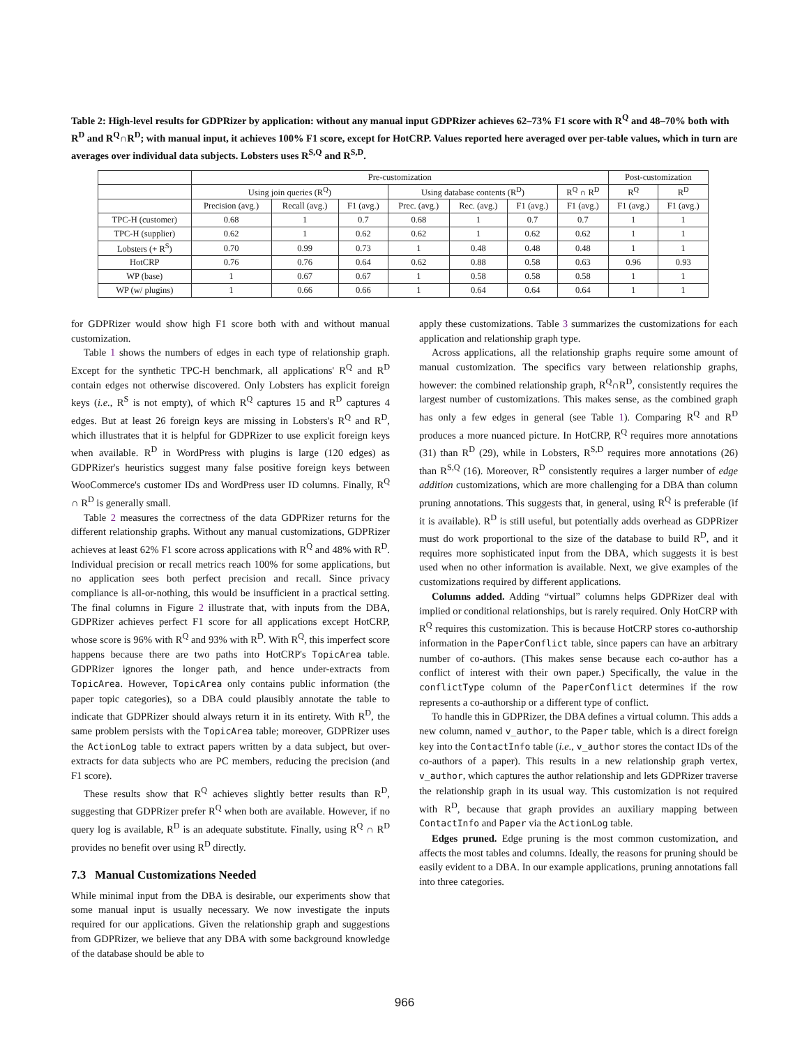Table 2: High-level results for GDPRizer by application: without any manual input GDPRizer achieves 62–73% F1 score with R<sup>Q</sup> and 48–70% both with R<sup>D</sup> and R<sup>Q</sup>∩R<sup>D</sup>; with manual input, it achieves 100% F1 score, except for HotCRP. Values reported here averaged over per-table values, which in turn are averages over individual data subjects. Lobsters uses R<sup>S,Q</sup> and R<sup>S,D</sup>.
| | Pre-customization | | | | | | | Post-customization | |
| --- | --- | --- | --- | --- | --- | --- | --- | --- | --- |
| | Using join queries (R<sup>Q</sup>) | | | Using database contents (R<sup>D</sup>) | | | R<sup>Q</sup> ∩ R<sup>D</sup> | R<sup>Q</sup> | R<sup>D</sup> |
| | Precision (avg.) | Recall (avg.) | F1 (avg.) | Prec. (avg.) | Rec. (avg.) | F1 (avg.) | F1 (avg.) | F1 (avg.) | F1 (avg.) |
| TPC-H (customer) | 0.68 | 1 | 0.7 | 0.68 | 1 | 0.7 | 0.7 | 1 | 1 |
| TPC-H (supplier) | 0.62 | 1 | 0.62 | 0.62 | 1 | 0.62 | 0.62 | 1 | 1 |
| Lobsters (+ R<sup>S</sup>) | 0.70 | 0.99 | 0.73 | 1 | 0.48 | 0.48 | 0.48 | 1 | 1 |
| HotCRP | 0.76 | 0.76 | 0.64 | 0.62 | 0.88 | 0.58 | 0.63 | 0.96 | 0.93 |
| WP (base) | 1 | 0.67 | 0.67 | 1 | 0.58 | 0.58 | 0.58 | 1 | 1 |
| WP (w/ plugins) | 1 | 0.66 | 0.66 | 1 | 0.64 | 0.64 | 0.64 | 1 | 1 |
for GDPRizer would show high F1 score both with and without manual customization.
Table 1 shows the numbers of edges in each type of relationship graph. Except for the synthetic TPC-H benchmark, all applications' R<sup>Q</sup> and R<sup>D</sup> contain edges not otherwise discovered. Only Lobsters has explicit foreign keys (i.e., R<sup>S</sup> is not empty), of which R<sup>Q</sup> captures 15 and R<sup>D</sup> captures 4 edges. But at least 26 foreign keys are missing in Lobsters's R<sup>Q</sup> and R<sup>D</sup>, which illustrates that it is helpful for GDPRizer to use explicit foreign keys when available. R<sup>D</sup> in WordPress with plugins is large (120 edges) as GDPRizer's heuristics suggest many false positive foreign keys between WooCommerce's customer IDs and WordPress user ID columns. Finally, R<sup>Q</sup> ∩ R<sup>D</sup> is generally small.
Table 2 measures the correctness of the data GDPRizer returns for the different relationship graphs. Without any manual customizations, GDPRizer achieves at least 62% F1 score across applications with R<sup>Q</sup> and 48% with R<sup>D</sup>. Individual precision or recall metrics reach 100% for some applications, but no application sees both perfect precision and recall. Since privacy compliance is all-or-nothing, this would be insufficient in a practical setting. The final columns in Figure 2 illustrate that, with inputs from the DBA, GDPRizer achieves perfect F1 score for all applications except HotCRP, whose score is 96% with R<sup>Q</sup> and 93% with R<sup>D</sup>. With R<sup>Q</sup>, this imperfect score happens because there are two paths into HotCRP's TopicArea table. GDPRizer ignores the longer path, and hence under-extracts from TopicArea. However, TopicArea only contains public information (the paper topic categories), so a DBA could plausibly annotate the table to indicate that GDPRizer should always return it in its entirety. With R<sup>D</sup>, the same problem persists with the TopicArea table; moreover, GDPRizer uses the ActionLog table to extract papers written by a data subject, but over-extracts for data subjects who are PC members, reducing the precision (and F1 score).
These results show that R<sup>Q</sup> achieves slightly better results than R<sup>D</sup>, suggesting that GDPRizer prefer R<sup>Q</sup> when both are available. However, if no query log is available, R<sup>D</sup> is an adequate substitute. Finally, using R<sup>Q</sup> ∩ R<sup>D</sup> provides no benefit over using R<sup>D</sup> directly.
7.3 Manual Customizations Needed
While minimal input from the DBA is desirable, our experiments show that some manual input is usually necessary. We now investigate the inputs required for our applications. Given the relationship graph and suggestions from GDPRizer, we believe that any DBA with some background knowledge of the database should be able to
apply these customizations. Table 3 summarizes the customizations for each application and relationship graph type.
Across applications, all the relationship graphs require some amount of manual customization. The specifics vary between relationship graphs, however: the combined relationship graph, R<sup>Q</sup>∩R<sup>D</sup>, consistently requires the largest number of customizations. This makes sense, as the combined graph has only a few edges in general (see Table 1). Comparing R<sup>Q</sup> and R<sup>D</sup> produces a more nuanced picture. In HotCRP, R<sup>Q</sup> requires more annotations (31) than R<sup>D</sup> (29), while in Lobsters, R<sup>S,D</sup> requires more annotations (26) than R<sup>S,Q</sup> (16). Moreover, R<sup>D</sup> consistently requires a larger number of edge addition customizations, which are more challenging for a DBA than column pruning annotations. This suggests that, in general, using R<sup>Q</sup> is preferable (if it is available). R<sup>D</sup> is still useful, but potentially adds overhead as GDPRizer must do work proportional to the size of the database to build R<sup>D</sup>, and it requires more sophisticated input from the DBA, which suggests it is best used when no other information is available. Next, we give examples of the customizations required by different applications.
Columns added. Adding “virtual” columns helps GDPRizer deal with implied or conditional relationships, but is rarely required. Only HotCRP with R<sup>Q</sup> requires this customization. This is because HotCRP stores co-authorship information in the PaperConflict table, since papers can have an arbitrary number of co-authors. (This makes sense because each co-author has a conflict of interest with their own paper.) Specifically, the value in the conflictType column of the PaperConflict determines if the row represents a co-authorship or a different type of conflict.
To handle this in GDPRizer, the DBA defines a virtual column. This adds a new column, named v_author, to the Paper table, which is a direct foreign key into the ContactInfo table (i.e., v_author stores the contact IDs of the co-authors of a paper). This results in a new relationship graph vertex, v_author, which captures the author relationship and lets GDPRizer traverse the relationship graph in its usual way. This customization is not required with R<sup>D</sup>, because that graph provides an auxiliary mapping between ContactInfo and Paper via the ActionLog table.
Edges pruned. Edge pruning is the most common customization, and affects the most tables and columns. Ideally, the reasons for pruning should be easily evident to a DBA. In our example applications, pruning annotations fall into three categories.
966